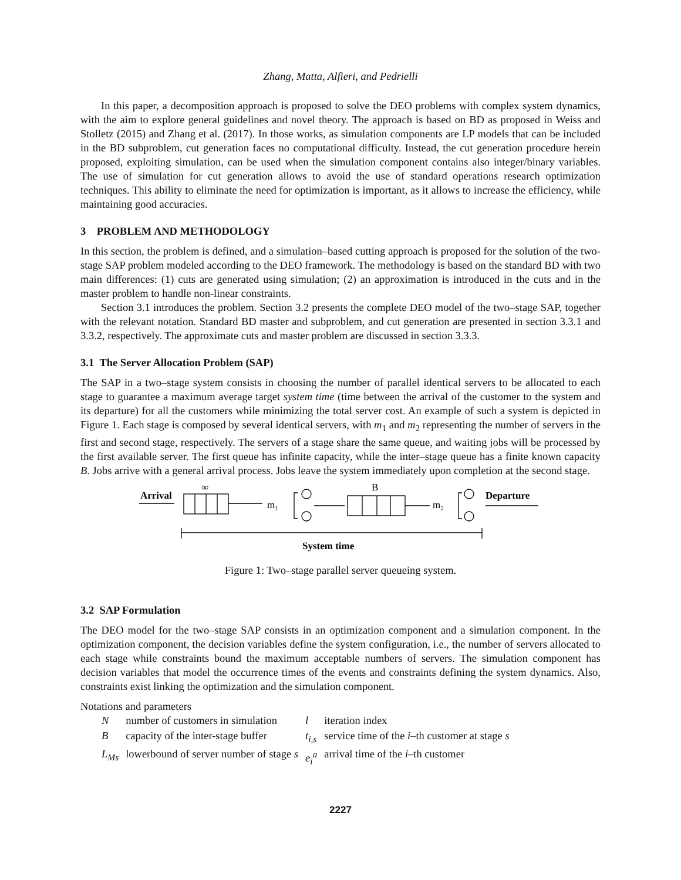Zhang, Matta, Alfieri, and Pedrielli
In this paper, a decomposition approach is proposed to solve the DEO problems with complex system dynamics, with the aim to explore general guidelines and novel theory. The approach is based on BD as proposed in Weiss and Stolletz (2015) and Zhang et al. (2017). In those works, as simulation components are LP models that can be included in the BD subproblem, cut generation faces no computational difficulty. Instead, the cut generation procedure herein proposed, exploiting simulation, can be used when the simulation component contains also integer/binary variables. The use of simulation for cut generation allows to avoid the use of standard operations research optimization techniques. This ability to eliminate the need for optimization is important, as it allows to increase the efficiency, while maintaining good accuracies.
3 PROBLEM AND METHODOLOGY
In this section, the problem is defined, and a simulation–based cutting approach is proposed for the solution of the two-stage SAP problem modeled according to the DEO framework. The methodology is based on the standard BD with two main differences: (1) cuts are generated using simulation; (2) an approximation is introduced in the cuts and in the master problem to handle non-linear constraints.
Section 3.1 introduces the problem. Section 3.2 presents the complete DEO model of the two–stage SAP, together with the relevant notation. Standard BD master and subproblem, and cut generation are presented in section 3.3.1 and 3.3.2, respectively. The approximate cuts and master problem are discussed in section 3.3.3.
3.1 The Server Allocation Problem (SAP)
The SAP in a two–stage system consists in choosing the number of parallel identical servers to be allocated to each stage to guarantee a maximum average target system time (time between the arrival of the customer to the system and its departure) for all the customers while minimizing the total server cost. An example of such a system is depicted in Figure 1. Each stage is composed by several identical servers, with m<sub>1</sub> and m<sub>2</sub> representing the number of servers in the first and second stage, respectively. The servers of a stage share the same queue, and waiting jobs will be processed by the first available server. The first queue has infinite capacity, while the inter–stage queue has a finite known capacity B. Jobs arrive with a general arrival process. Jobs leave the system immediately upon completion at the second stage.
Arrival
∞
m₁
B
m₂
Departure
System time
Figure 1: Two–stage parallel server queueing system.
3.2 SAP Formulation
The DEO model for the two–stage SAP consists in an optimization component and a simulation component. In the optimization component, the decision variables define the system configuration, i.e., the number of servers allocated to each stage while constraints bound the maximum acceptable numbers of servers. The simulation component has decision variables that model the occurrence times of the events and constraints defining the system dynamics. Also, constraints exist linking the optimization and the simulation component.
Notations and parameters
| N | number of customers in simulation | l | iteration index |
| B | capacity of the inter-stage buffer | t<sub>i,s</sub> | service time of the i –th customer at stage s |
| L<sub>Ms</sub> | lowerbound of server number of stage s | e<sub>i</sub><sup>a</sup> | arrival time of the i –th customer |
2227